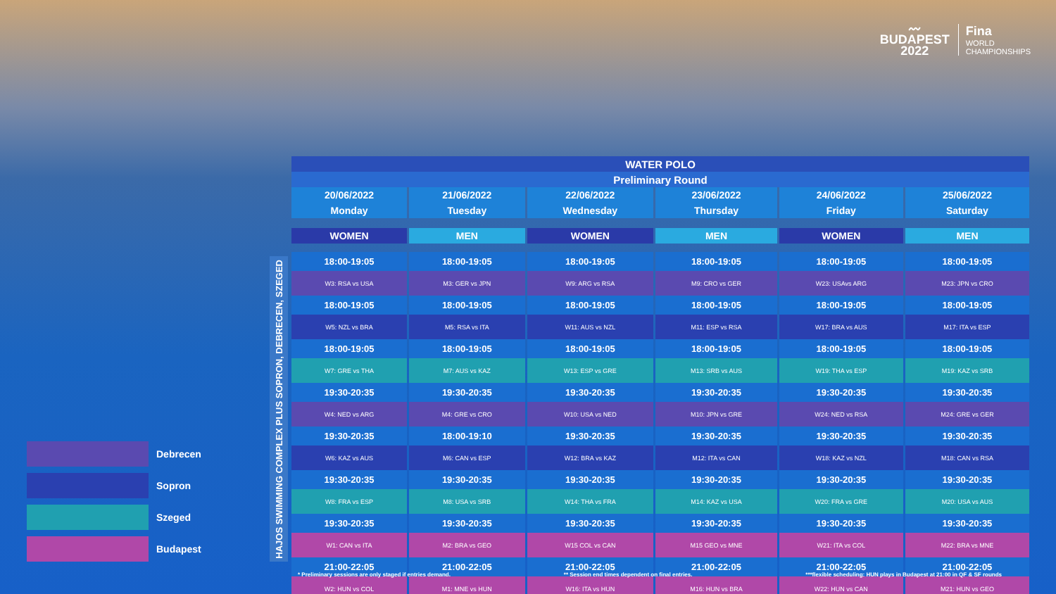〰
BUDAPEST
2022
Fina
WORLD
CHAMPIONSHIPS
HAJOS SWIMMING COMPLEX PLUS SOPRON, DEBRECEN, SZEGED
| WATER POLO | | | | | |
| --- | --- | --- | --- | --- | --- |
| Preliminary Round | | | | | |
| 20/06/2022 | 21/06/2022 | 22/06/2022 | 23/06/2022 | 24/06/2022 | 25/06/2022 |
| Monday | Tuesday | Wednesday | Thursday | Friday | Saturday |
| WOMEN | MEN | WOMEN | MEN | WOMEN | MEN |
| 18:00-19:05 | 18:00-19:05 | 18:00-19:05 | 18:00-19:05 | 18:00-19:05 | 18:00-19:05 |
| W3: RSA vs USA | M3: GER vs JPN | W9: ARG vs RSA | M9: CRO vs GER | W23: USAvs ARG | M23: JPN vs CRO |
| 18:00-19:05 | 18:00-19:05 | 18:00-19:05 | 18:00-19:05 | 18:00-19:05 | 18:00-19:05 |
| W5: NZL vs BRA | M5: RSA vs ITA | W11: AUS vs NZL | M11: ESP vs RSA | W17: BRA vs AUS | M17: ITA vs ESP |
| 18:00-19:05 | 18:00-19:05 | 18:00-19:05 | 18:00-19:05 | 18:00-19:05 | 18:00-19:05 |
| W7: GRE vs THA | M7: AUS vs KAZ | W13: ESP vs GRE | M13: SRB vs AUS | W19: THA vs ESP | M19: KAZ vs SRB |
| 19:30-20:35 | 19:30-20:35 | 19:30-20:35 | 19:30-20:35 | 19:30-20:35 | 19:30-20:35 |
| W4: NED vs ARG | M4: GRE vs CRO | W10: USA vs NED | M10: JPN vs GRE | W24: NED vs RSA | M24: GRE vs GER |
| 19:30-20:35 | 18:00-19:10 | 19:30-20:35 | 19:30-20:35 | 19:30-20:35 | 19:30-20:35 |
| W6: KAZ vs AUS | M6: CAN vs ESP | W12: BRA vs KAZ | M12: ITA vs CAN | W18: KAZ vs NZL | M18: CAN vs RSA |
| 19:30-20:35 | 19:30-20:35 | 19:30-20:35 | 19:30-20:35 | 19:30-20:35 | 19:30-20:35 |
| W8: FRA vs ESP | M8: USA vs SRB | W14: THA vs FRA | M14: KAZ vs USA | W20: FRA vs GRE | M20: USA vs AUS |
| 19:30-20:35 | 19:30-20:35 | 19:30-20:35 | 19:30-20:35 | 19:30-20:35 | 19:30-20:35 |
| W1: CAN vs ITA | M2: BRA vs GEO | W15 COL vs CAN | M15 GEO vs MNE | W21: ITA vs COL | M22: BRA vs MNE |
| 21:00-22:05 | 21:00-22:05 | 21:00-22:05 | 21:00-22:05 | 21:00-22:05 | 21:00-22:05 |
| W2: HUN vs COL | M1: MNE vs HUN | W16: ITA vs HUN | M16: HUN vs BRA | W22: HUN vs CAN | M21: HUN vs GEO |
Debrecen
Sopron
Szeged
Budapest
* Preliminary sessions are only staged if entries demand. ** Session end times dependent on final entries. ***flexible scheduling: HUN plays in Budapest at 21:00 in QF & SF rounds